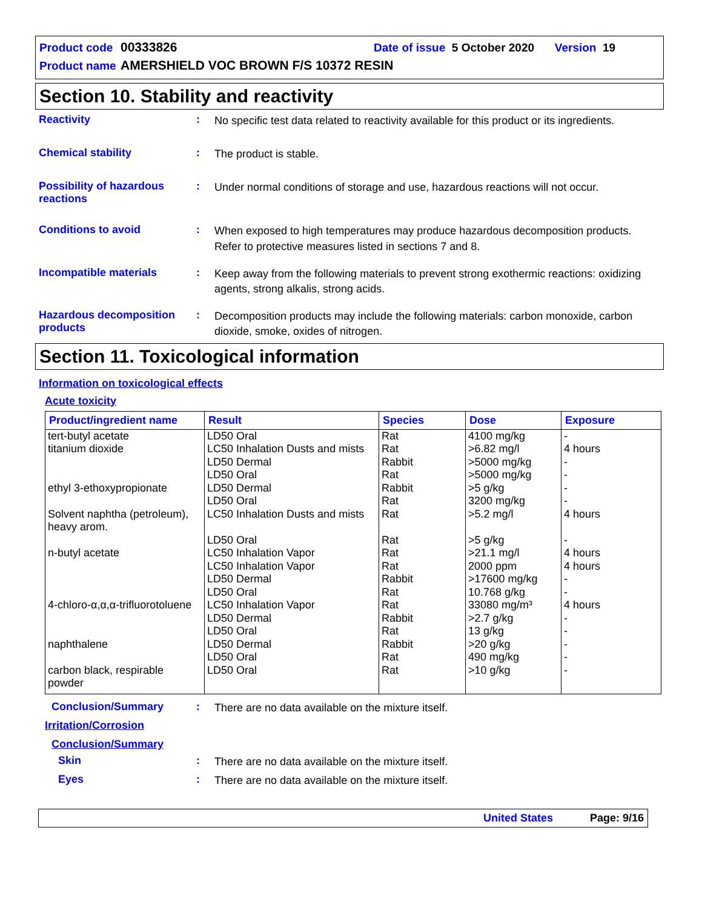Product code 00333826 Date of issue 5 October 2020 Version 19
Product name AMERSHIELD VOC BROWN F/S 10372 RESIN
Section 10. Stability and reactivity
Reactivity :
No specific test data related to reactivity available for this product or its ingredients.
Chemical stability :
The product is stable.
Possibility of hazardous reactions
:
Under normal conditions of storage and use, hazardous reactions will not occur.
Conditions to avoid :
When exposed to high temperatures may produce hazardous decomposition products.
Refer to protective measures listed in sections 7 and 8.
Incompatible materials :
Keep away from the following materials to prevent strong exothermic reactions: oxidizing agents, strong alkalis, strong acids.
Hazardous decomposition products
:
Decomposition products may include the following materials: carbon monoxide, carbon dioxide, smoke, oxides of nitrogen.
Section 11. Toxicological information
Information on toxicological effects
Acute toxicity
| Product/ingredient name | Result | Species | Dose | Exposure |
| --- | --- | --- | --- | --- |
| tert-butyl acetate titanium dioxide ethyl 3-ethoxypropionate Solvent naphtha (petroleum), heavy arom. n-butyl acetate 4-chloro-α,α,α-trifluorotoluene naphthalene carbon black, respirable powder | LD50 Oral LC50 Inhalation Dusts and mists LD50 Dermal LD50 Oral LD50 Dermal LD50 Oral LC50 Inhalation Dusts and mists LD50 Oral LC50 Inhalation Vapor LC50 Inhalation Vapor LD50 Dermal LD50 Oral LC50 Inhalation Vapor LD50 Dermal LD50 Oral LD50 Dermal LD50 Oral LD50 Oral | Rat Rat Rabbit Rat Rabbit Rat Rat Rat Rat Rat Rabbit Rat Rat Rabbit Rat Rabbit Rat Rat | 4100 mg/kg >6.82 mg/l >5000 mg/kg >5000 mg/kg >5 g/kg 3200 mg/kg >5.2 mg/l >5 g/kg >21.1 mg/l 2000 ppm >17600 mg/kg 10.768 g/kg 33080 mg/m³ >2.7 g/kg 13 g/kg >20 g/kg 490 mg/kg >10 g/kg | - 4 hours - - - - 4 hours - 4 hours 4 hours - - 4 hours - - - - - |
Conclusion/Summary :
There are no data available on the mixture itself.
Irritation/Corrosion
Conclusion/Summary
Skin :
There are no data available on the mixture itself.
Eyes :
There are no data available on the mixture itself.
United States Page: 9/16